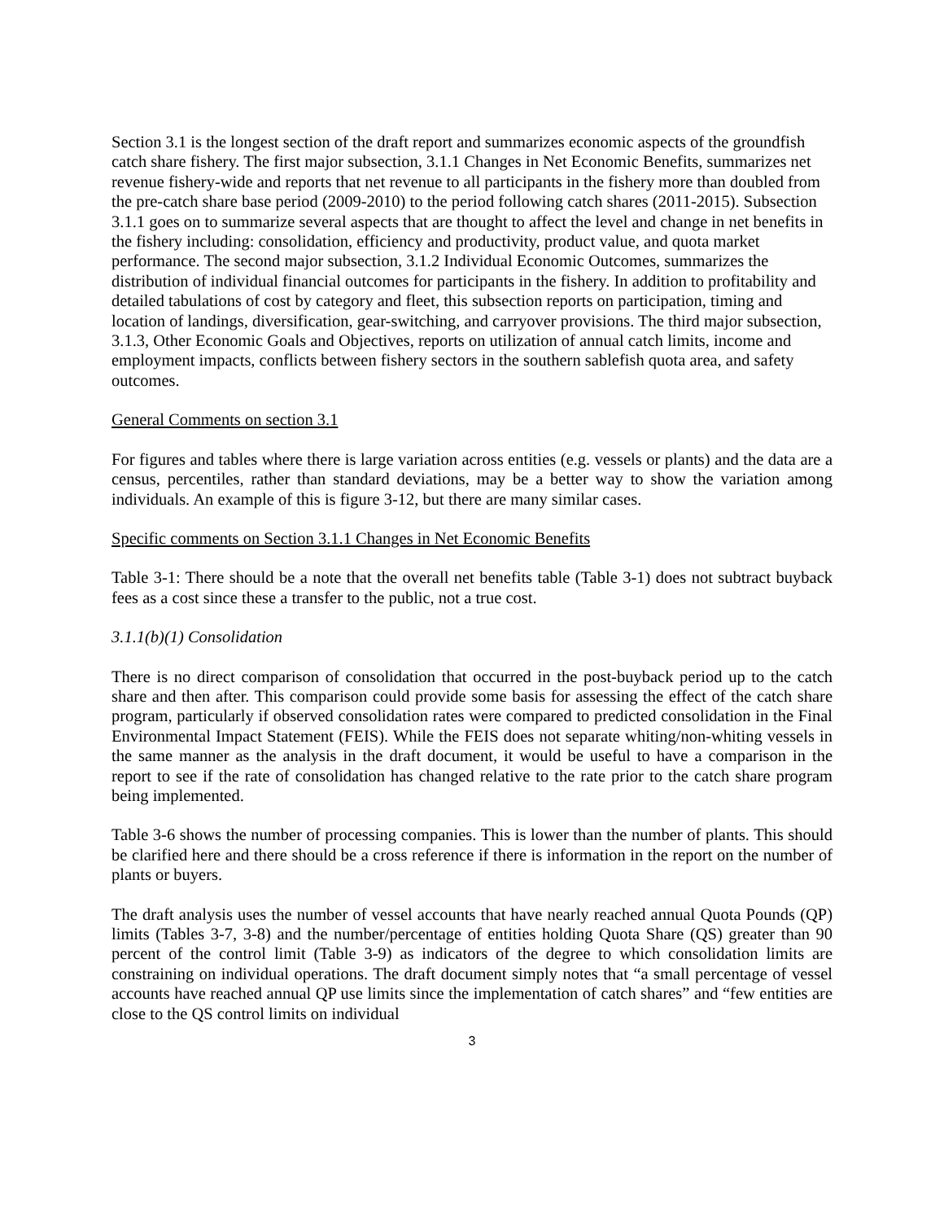Section 3.1 is the longest section of the draft report and summarizes economic aspects of the groundfish catch share fishery. The first major subsection, 3.1.1 Changes in Net Economic Benefits, summarizes net revenue fishery-wide and reports that net revenue to all participants in the fishery more than doubled from the pre-catch share base period (2009-2010) to the period following catch shares (2011-2015). Subsection 3.1.1 goes on to summarize several aspects that are thought to affect the level and change in net benefits in the fishery including: consolidation, efficiency and productivity, product value, and quota market performance. The second major subsection, 3.1.2 Individual Economic Outcomes, summarizes the distribution of individual financial outcomes for participants in the fishery. In addition to profitability and detailed tabulations of cost by category and fleet, this subsection reports on participation, timing and location of landings, diversification, gear-switching, and carryover provisions. The third major subsection, 3.1.3, Other Economic Goals and Objectives, reports on utilization of annual catch limits, income and employment impacts, conflicts between fishery sectors in the southern sablefish quota area, and safety outcomes.
General Comments on section 3.1
For figures and tables where there is large variation across entities (e.g. vessels or plants) and the data are a census, percentiles, rather than standard deviations, may be a better way to show the variation among individuals. An example of this is figure 3-12, but there are many similar cases.
Specific comments on Section 3.1.1 Changes in Net Economic Benefits
Table 3-1: There should be a note that the overall net benefits table (Table 3-1) does not subtract buyback fees as a cost since these a transfer to the public, not a true cost.
3.1.1(b)(1) Consolidation
There is no direct comparison of consolidation that occurred in the post-buyback period up to the catch share and then after. This comparison could provide some basis for assessing the effect of the catch share program, particularly if observed consolidation rates were compared to predicted consolidation in the Final Environmental Impact Statement (FEIS). While the FEIS does not separate whiting/non-whiting vessels in the same manner as the analysis in the draft document, it would be useful to have a comparison in the report to see if the rate of consolidation has changed relative to the rate prior to the catch share program being implemented.
Table 3-6 shows the number of processing companies. This is lower than the number of plants. This should be clarified here and there should be a cross reference if there is information in the report on the number of plants or buyers.
The draft analysis uses the number of vessel accounts that have nearly reached annual Quota Pounds (QP) limits (Tables 3-7, 3-8) and the number/percentage of entities holding Quota Share (QS) greater than 90 percent of the control limit (Table 3-9) as indicators of the degree to which consolidation limits are constraining on individual operations. The draft document simply notes that “a small percentage of vessel accounts have reached annual QP use limits since the implementation of catch shares” and “few entities are close to the QS control limits on individual
3